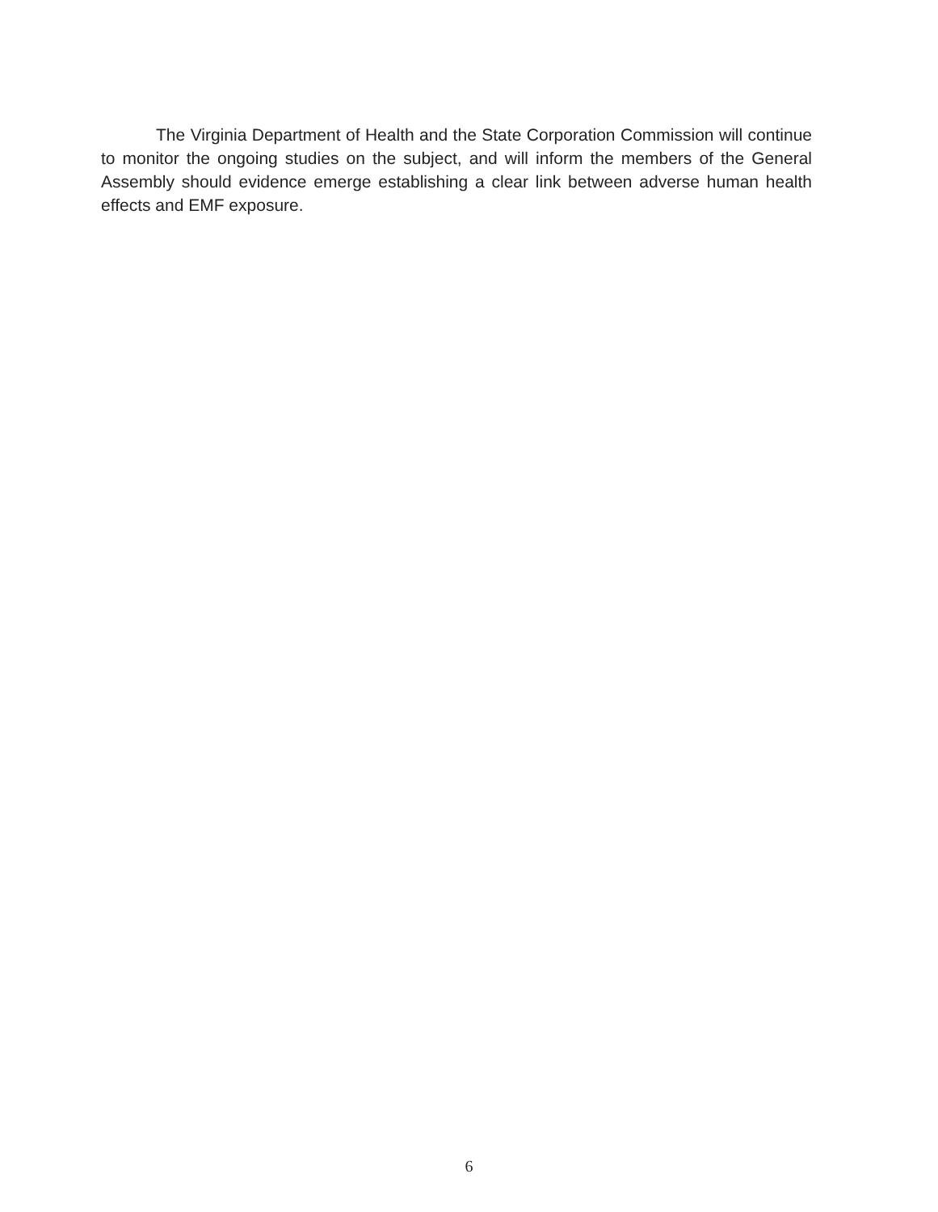The Virginia Department of Health and the State Corporation Commission will continue to monitor the ongoing studies on the subject, and will inform the members of the General Assembly should evidence emerge establishing a clear link between adverse human health effects and EMF exposure.
6